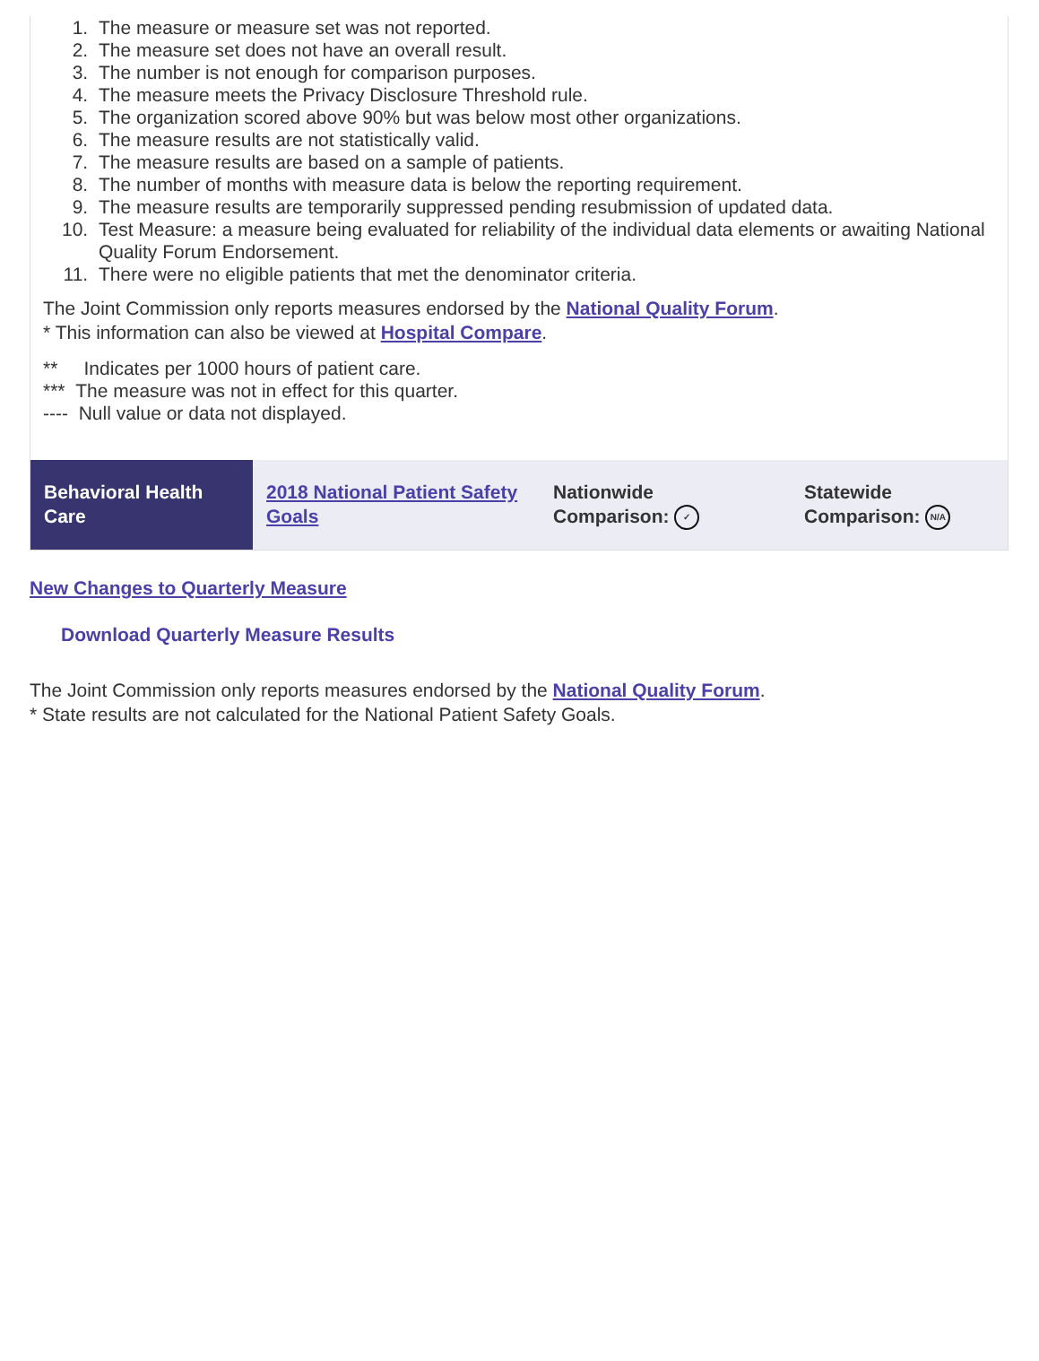1. The measure or measure set was not reported.
2. The measure set does not have an overall result.
3. The number is not enough for comparison purposes.
4. The measure meets the Privacy Disclosure Threshold rule.
5. The organization scored above 90% but was below most other organizations.
6. The measure results are not statistically valid.
7. The measure results are based on a sample of patients.
8. The number of months with measure data is below the reporting requirement.
9. The measure results are temporarily suppressed pending resubmission of updated data.
10. Test Measure: a measure being evaluated for reliability of the individual data elements or awaiting National Quality Forum Endorsement.
11. There were no eligible patients that met the denominator criteria.
The Joint Commission only reports measures endorsed by the National Quality Forum.
* This information can also be viewed at Hospital Compare.
** Indicates per 1000 hours of patient care.
*** The measure was not in effect for this quarter.
---- Null value or data not displayed.
Behavioral Health Care
2018 National Patient Safety Goals
Nationwide
Comparison: ✓
Statewide
Comparison: N/A
New Changes to Quarterly Measure
Download Quarterly Measure Results
The Joint Commission only reports measures endorsed by the National Quality Forum.
* State results are not calculated for the National Patient Safety Goals.